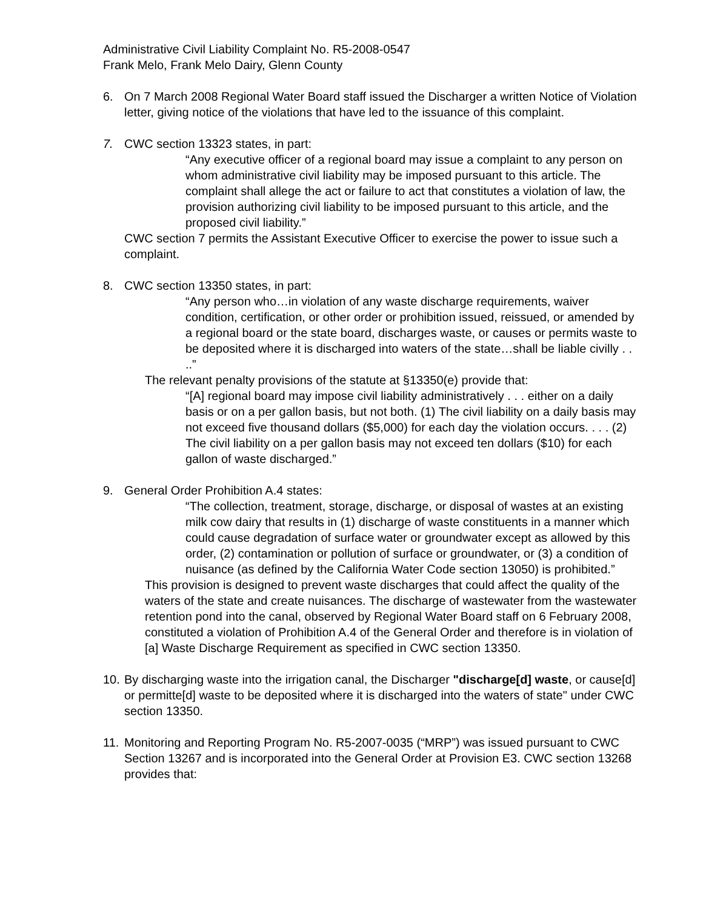Administrative Civil Liability Complaint No. R5-2008-0547
Frank Melo, Frank Melo Dairy, Glenn County
6. On 7 March 2008 Regional Water Board staff issued the Discharger a written Notice of Violation letter, giving notice of the violations that have led to the issuance of this complaint.
7. CWC section 13323 states, in part:
“Any executive officer of a regional board may issue a complaint to any person on whom administrative civil liability may be imposed pursuant to this article. The complaint shall allege the act or failure to act that constitutes a violation of law, the provision authorizing civil liability to be imposed pursuant to this article, and the proposed civil liability.”
CWC section 7 permits the Assistant Executive Officer to exercise the power to issue such a complaint.
8. CWC section 13350 states, in part:
“Any person who…in violation of any waste discharge requirements, waiver condition, certification, or other order or prohibition issued, reissued, or amended by a regional board or the state board, discharges waste, or causes or permits waste to be deposited where it is discharged into waters of the state…shall be liable civilly . . ..”
The relevant penalty provisions of the statute at §13350(e) provide that:
“[A] regional board may impose civil liability administratively . . . either on a daily basis or on a per gallon basis, but not both. (1) The civil liability on a daily basis may not exceed five thousand dollars ($5,000) for each day the violation occurs. . . . (2) The civil liability on a per gallon basis may not exceed ten dollars ($10) for each gallon of waste discharged.”
9. General Order Prohibition A.4 states:
“The collection, treatment, storage, discharge, or disposal of wastes at an existing milk cow dairy that results in (1) discharge of waste constituents in a manner which could cause degradation of surface water or groundwater except as allowed by this order, (2) contamination or pollution of surface or groundwater, or (3) a condition of nuisance (as defined by the California Water Code section 13050) is prohibited.”
This provision is designed to prevent waste discharges that could affect the quality of the waters of the state and create nuisances. The discharge of wastewater from the wastewater retention pond into the canal, observed by Regional Water Board staff on 6 February 2008, constituted a violation of Prohibition A.4 of the General Order and therefore is in violation of [a] Waste Discharge Requirement as specified in CWC section 13350.
10.
By discharging waste into the irrigation canal, the Discharger "discharge[d] waste, or cause[d] or permitte[d] waste to be deposited where it is discharged into the waters of state" under CWC section 13350.
11.
Monitoring and Reporting Program No. R5-2007-0035 (“MRP”) was issued pursuant to CWC Section 13267 and is incorporated into the General Order at Provision E3. CWC section 13268 provides that: